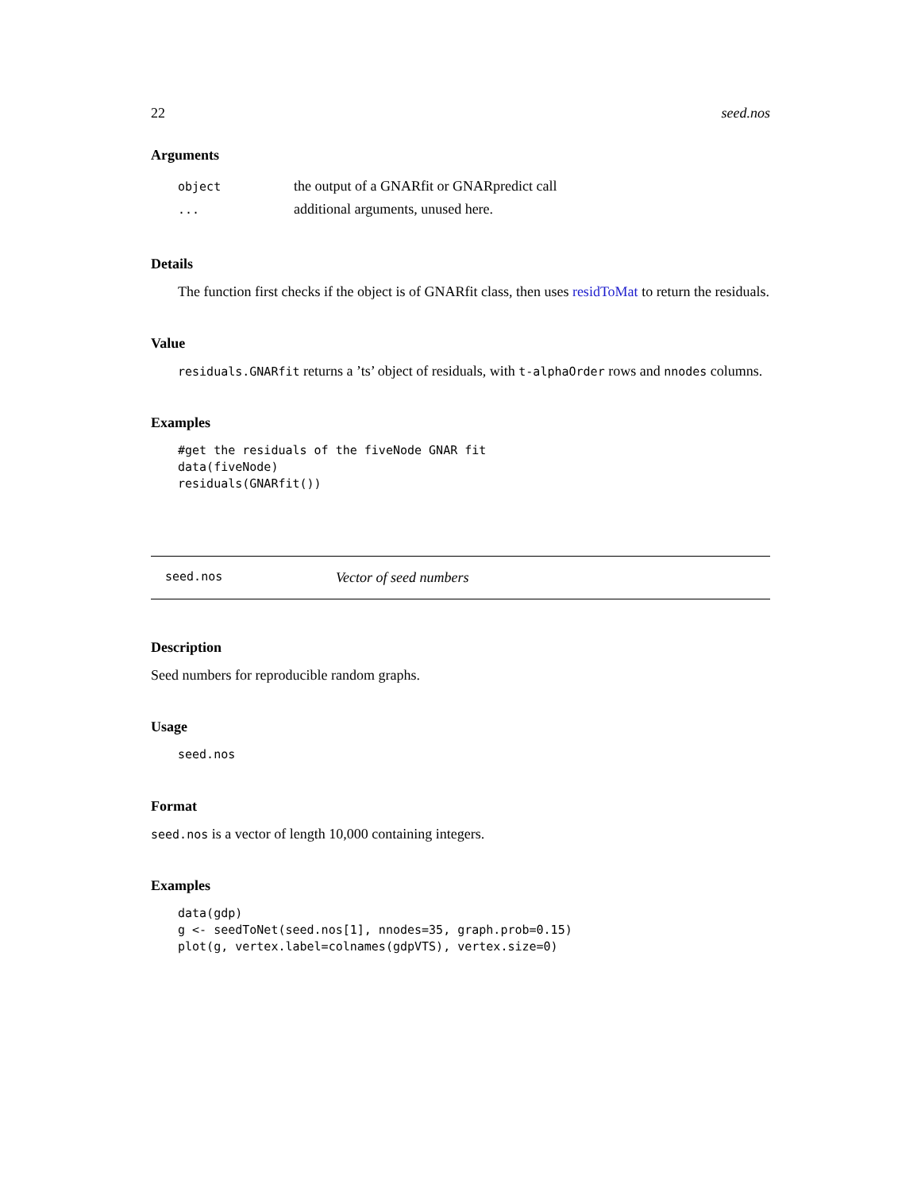22 seed.nos
Arguments
| object | the output of a GNARfit or GNARpredict call |
| ... | additional arguments, unused here. |
Details
The function first checks if the object is of GNARfit class, then uses residToMat to return the residuals.
Value
residuals.GNARfit returns a ’ts’ object of residuals, with t-alphaOrder rows and nnodes columns.
Examples
#get the residuals of the fiveNode GNAR fit
data(fiveNode)
residuals(GNARfit())
seed.nos Vector of seed numbers
Description
Seed numbers for reproducible random graphs.
Usage
seed.nos
Format
seed.nos is a vector of length 10,000 containing integers.
Examples
data(gdp)
g <- seedToNet(seed.nos[1], nnodes=35, graph.prob=0.15)
plot(g, vertex.label=colnames(gdpVTS), vertex.size=0)